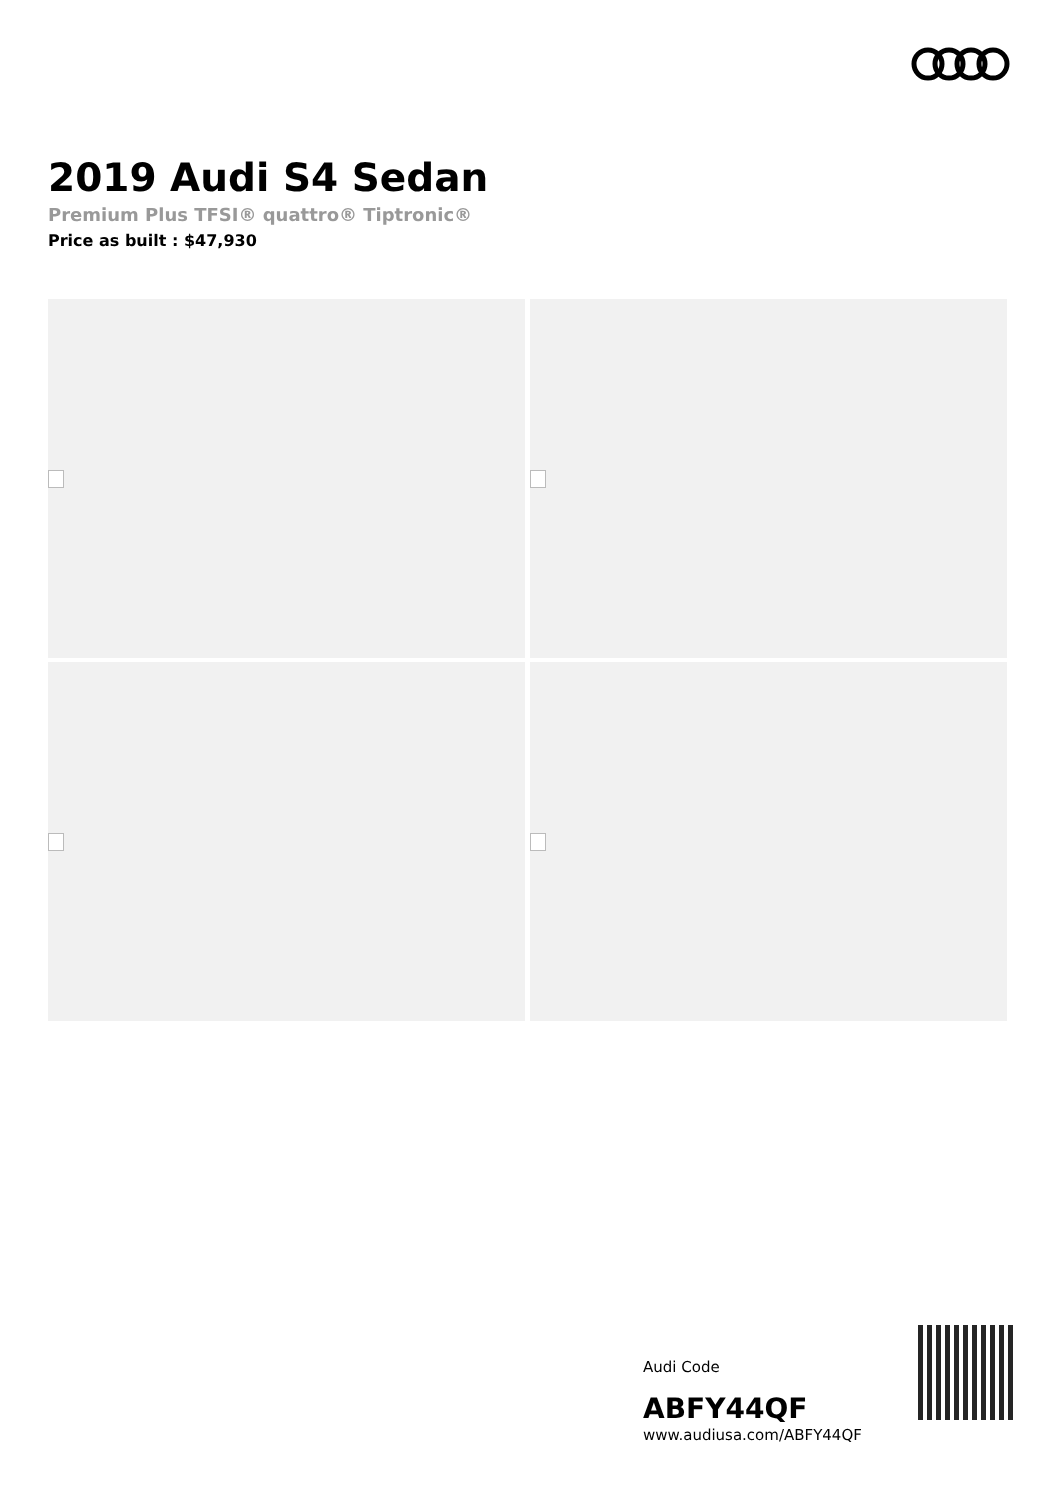2019 Audi S4 Sedan
Premium Plus TFSI® quattro® Tiptronic®
Price as built : $47,930
Audi Code
ABFY44QF
www.audiusa.com/ABFY44QF